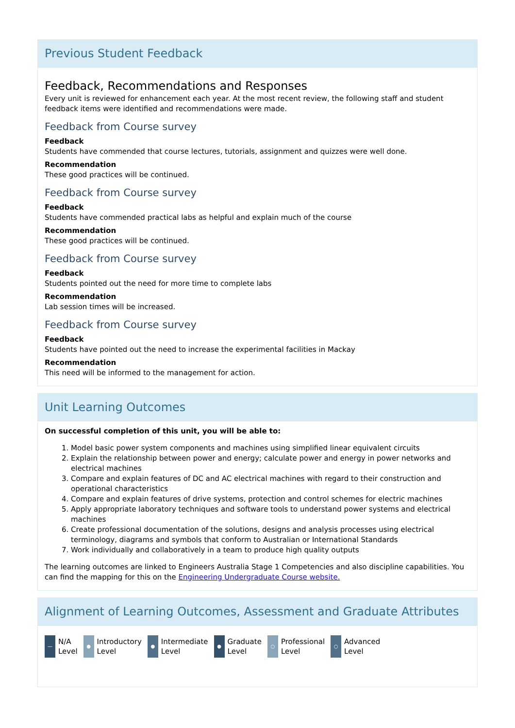Previous Student Feedback
Feedback, Recommendations and Responses
Every unit is reviewed for enhancement each year. At the most recent review, the following staff and student feedback items were identified and recommendations were made.
Feedback from Course survey
Feedback
Students have commended that course lectures, tutorials, assignment and quizzes were well done.
Recommendation
These good practices will be continued.
Feedback from Course survey
Feedback
Students have commended practical labs as helpful and explain much of the course
Recommendation
These good practices will be continued.
Feedback from Course survey
Feedback
Students pointed out the need for more time to complete labs
Recommendation
Lab session times will be increased.
Feedback from Course survey
Feedback
Students have pointed out the need to increase the experimental facilities in Mackay
Recommendation
This need will be informed to the management for action.
Unit Learning Outcomes
On successful completion of this unit, you will be able to:
1. Model basic power system components and machines using simplified linear equivalent circuits
2. Explain the relationship between power and energy; calculate power and energy in power networks and electrical machines
3. Compare and explain features of DC and AC electrical machines with regard to their construction and operational characteristics
4. Compare and explain features of drive systems, protection and control schemes for electric machines
5. Apply appropriate laboratory techniques and software tools to understand power systems and electrical machines
6. Create professional documentation of the solutions, designs and analysis processes using electrical terminology, diagrams and symbols that conform to Australian or International Standards
7. Work individually and collaboratively in a team to produce high quality outputs
The learning outcomes are linked to Engineers Australia Stage 1 Competencies and also discipline capabilities. You can find the mapping for this on the Engineering Undergraduate Course website.
Alignment of Learning Outcomes, Assessment and Graduate Attributes
—
N/A
Level
●
Introductory
Level
●
Intermediate
Level
●
Graduate
Level
○
Professional
Level
○
Advanced
Level